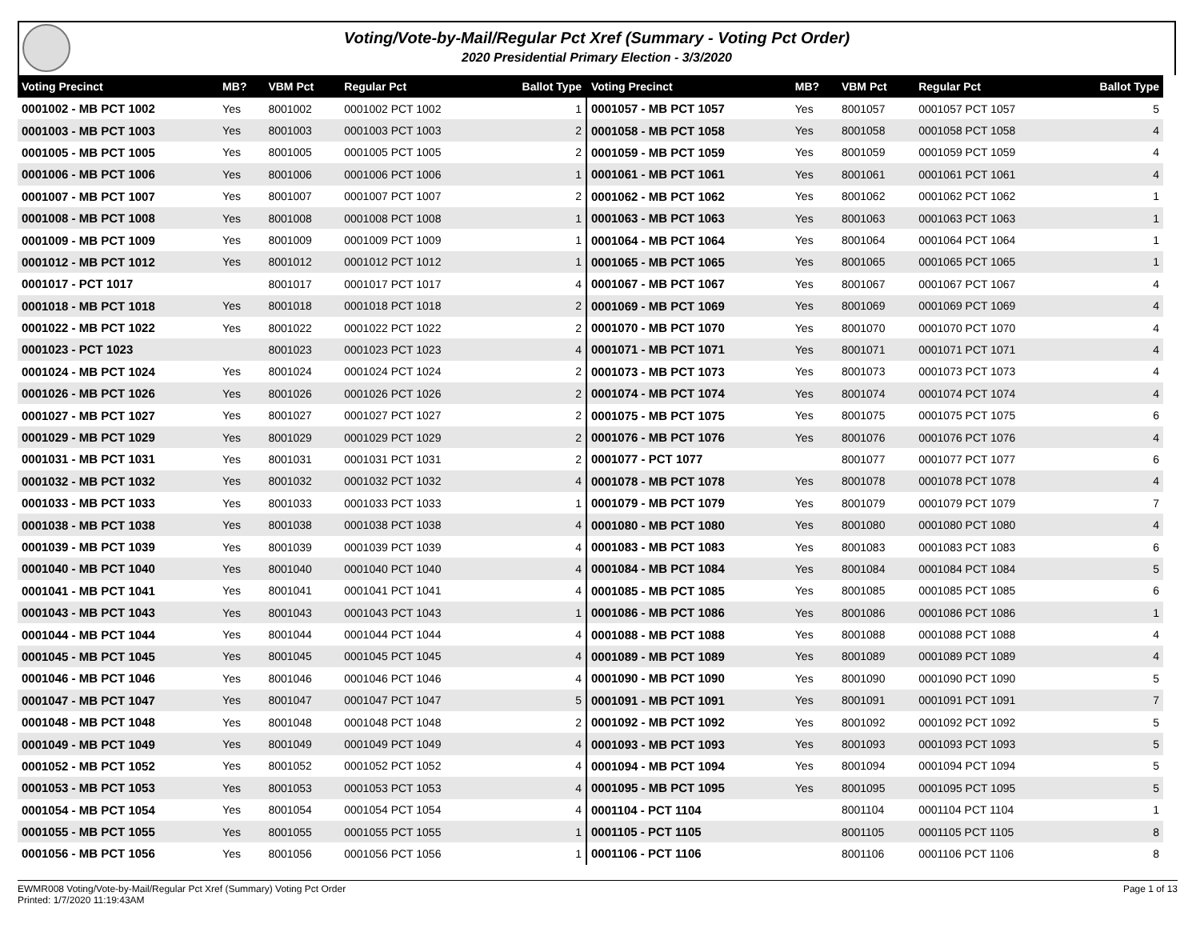Voting/Vote-by-Mail/Regular Pct Xref (Summary - Voting Pct Order)
2020 Presidential Primary Election - 3/3/2020
| Voting Precinct | MB? | VBM Pct | Regular Pct | Ballot Type |
| --- | --- | --- | --- | --- |
| 0001002 - MB PCT 1002 | Yes | 8001002 | 0001002 PCT 1002 | 1 |
| 0001003 - MB PCT 1003 | Yes | 8001003 | 0001003 PCT 1003 | 2 |
| 0001005 - MB PCT 1005 | Yes | 8001005 | 0001005 PCT 1005 | 2 |
| 0001006 - MB PCT 1006 | Yes | 8001006 | 0001006 PCT 1006 | 1 |
| 0001007 - MB PCT 1007 | Yes | 8001007 | 0001007 PCT 1007 | 2 |
| 0001008 - MB PCT 1008 | Yes | 8001008 | 0001008 PCT 1008 | 1 |
| 0001009 - MB PCT 1009 | Yes | 8001009 | 0001009 PCT 1009 | 1 |
| 0001012 - MB PCT 1012 | Yes | 8001012 | 0001012 PCT 1012 | 1 |
| 0001017 - PCT 1017 | | 8001017 | 0001017 PCT 1017 | 4 |
| 0001018 - MB PCT 1018 | Yes | 8001018 | 0001018 PCT 1018 | 2 |
| 0001022 - MB PCT 1022 | Yes | 8001022 | 0001022 PCT 1022 | 2 |
| 0001023 - PCT 1023 | | 8001023 | 0001023 PCT 1023 | 4 |
| 0001024 - MB PCT 1024 | Yes | 8001024 | 0001024 PCT 1024 | 2 |
| 0001026 - MB PCT 1026 | Yes | 8001026 | 0001026 PCT 1026 | 2 |
| 0001027 - MB PCT 1027 | Yes | 8001027 | 0001027 PCT 1027 | 2 |
| 0001029 - MB PCT 1029 | Yes | 8001029 | 0001029 PCT 1029 | 2 |
| 0001031 - MB PCT 1031 | Yes | 8001031 | 0001031 PCT 1031 | 2 |
| 0001032 - MB PCT 1032 | Yes | 8001032 | 0001032 PCT 1032 | 4 |
| 0001033 - MB PCT 1033 | Yes | 8001033 | 0001033 PCT 1033 | 1 |
| 0001038 - MB PCT 1038 | Yes | 8001038 | 0001038 PCT 1038 | 4 |
| 0001039 - MB PCT 1039 | Yes | 8001039 | 0001039 PCT 1039 | 4 |
| 0001040 - MB PCT 1040 | Yes | 8001040 | 0001040 PCT 1040 | 4 |
| 0001041 - MB PCT 1041 | Yes | 8001041 | 0001041 PCT 1041 | 4 |
| 0001043 - MB PCT 1043 | Yes | 8001043 | 0001043 PCT 1043 | 1 |
| 0001044 - MB PCT 1044 | Yes | 8001044 | 0001044 PCT 1044 | 4 |
| 0001045 - MB PCT 1045 | Yes | 8001045 | 0001045 PCT 1045 | 4 |
| 0001046 - MB PCT 1046 | Yes | 8001046 | 0001046 PCT 1046 | 4 |
| 0001047 - MB PCT 1047 | Yes | 8001047 | 0001047 PCT 1047 | 5 |
| 0001048 - MB PCT 1048 | Yes | 8001048 | 0001048 PCT 1048 | 2 |
| 0001049 - MB PCT 1049 | Yes | 8001049 | 0001049 PCT 1049 | 4 |
| 0001052 - MB PCT 1052 | Yes | 8001052 | 0001052 PCT 1052 | 4 |
| 0001053 - MB PCT 1053 | Yes | 8001053 | 0001053 PCT 1053 | 4 |
| 0001054 - MB PCT 1054 | Yes | 8001054 | 0001054 PCT 1054 | 4 |
| 0001055 - MB PCT 1055 | Yes | 8001055 | 0001055 PCT 1055 | 1 |
| 0001056 - MB PCT 1056 | Yes | 8001056 | 0001056 PCT 1056 | 1 |
| Voting Precinct | MB? | VBM Pct | Regular Pct | Ballot Type |
| --- | --- | --- | --- | --- |
| 0001057 - MB PCT 1057 | Yes | 8001057 | 0001057 PCT 1057 | 5 |
| 0001058 - MB PCT 1058 | Yes | 8001058 | 0001058 PCT 1058 | 4 |
| 0001059 - MB PCT 1059 | Yes | 8001059 | 0001059 PCT 1059 | 4 |
| 0001061 - MB PCT 1061 | Yes | 8001061 | 0001061 PCT 1061 | 4 |
| 0001062 - MB PCT 1062 | Yes | 8001062 | 0001062 PCT 1062 | 1 |
| 0001063 - MB PCT 1063 | Yes | 8001063 | 0001063 PCT 1063 | 1 |
| 0001064 - MB PCT 1064 | Yes | 8001064 | 0001064 PCT 1064 | 1 |
| 0001065 - MB PCT 1065 | Yes | 8001065 | 0001065 PCT 1065 | 1 |
| 0001067 - MB PCT 1067 | Yes | 8001067 | 0001067 PCT 1067 | 4 |
| 0001069 - MB PCT 1069 | Yes | 8001069 | 0001069 PCT 1069 | 4 |
| 0001070 - MB PCT 1070 | Yes | 8001070 | 0001070 PCT 1070 | 4 |
| 0001071 - MB PCT 1071 | Yes | 8001071 | 0001071 PCT 1071 | 4 |
| 0001073 - MB PCT 1073 | Yes | 8001073 | 0001073 PCT 1073 | 4 |
| 0001074 - MB PCT 1074 | Yes | 8001074 | 0001074 PCT 1074 | 4 |
| 0001075 - MB PCT 1075 | Yes | 8001075 | 0001075 PCT 1075 | 6 |
| 0001076 - MB PCT 1076 | Yes | 8001076 | 0001076 PCT 1076 | 4 |
| 0001077 - PCT 1077 | | 8001077 | 0001077 PCT 1077 | 6 |
| 0001078 - MB PCT 1078 | Yes | 8001078 | 0001078 PCT 1078 | 4 |
| 0001079 - MB PCT 1079 | Yes | 8001079 | 0001079 PCT 1079 | 7 |
| 0001080 - MB PCT 1080 | Yes | 8001080 | 0001080 PCT 1080 | 4 |
| 0001083 - MB PCT 1083 | Yes | 8001083 | 0001083 PCT 1083 | 6 |
| 0001084 - MB PCT 1084 | Yes | 8001084 | 0001084 PCT 1084 | 5 |
| 0001085 - MB PCT 1085 | Yes | 8001085 | 0001085 PCT 1085 | 6 |
| 0001086 - MB PCT 1086 | Yes | 8001086 | 0001086 PCT 1086 | 1 |
| 0001088 - MB PCT 1088 | Yes | 8001088 | 0001088 PCT 1088 | 4 |
| 0001089 - MB PCT 1089 | Yes | 8001089 | 0001089 PCT 1089 | 4 |
| 0001090 - MB PCT 1090 | Yes | 8001090 | 0001090 PCT 1090 | 5 |
| 0001091 - MB PCT 1091 | Yes | 8001091 | 0001091 PCT 1091 | 7 |
| 0001092 - MB PCT 1092 | Yes | 8001092 | 0001092 PCT 1092 | 5 |
| 0001093 - MB PCT 1093 | Yes | 8001093 | 0001093 PCT 1093 | 5 |
| 0001094 - MB PCT 1094 | Yes | 8001094 | 0001094 PCT 1094 | 5 |
| 0001095 - MB PCT 1095 | Yes | 8001095 | 0001095 PCT 1095 | 5 |
| 0001104 - PCT 1104 | | 8001104 | 0001104 PCT 1104 | 1 |
| 0001105 - PCT 1105 | | 8001105 | 0001105 PCT 1105 | 8 |
| 0001106 - PCT 1106 | | 8001106 | 0001106 PCT 1106 | 8 |
EWMR008 Voting/Vote-by-Mail/Regular Pct Xref (Summary) Voting Pct Order
Printed: 1/7/2020 11:19:43AM
Page 1 of 13